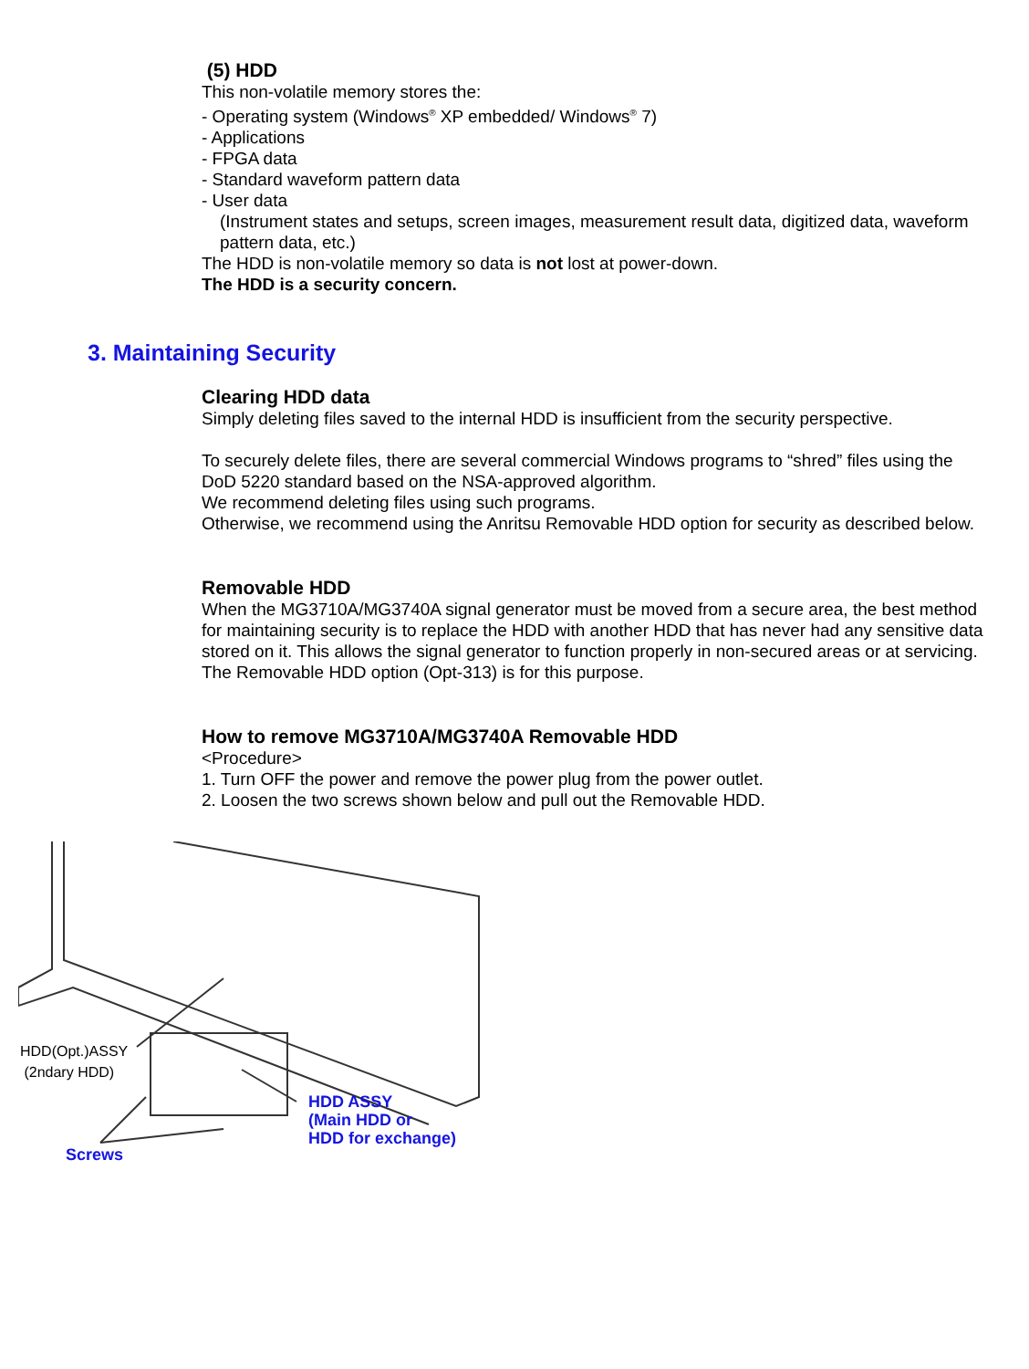(5) HDD
This non-volatile memory stores the:
- Operating system (Windows<sup>®</sup> XP embedded/ Windows<sup>®</sup> 7)
- Applications
- FPGA data
- Standard waveform pattern data
- User data
(Instrument states and setups, screen images, measurement result data, digitized data, waveform pattern data, etc.)
The HDD is non-volatile memory so data is not lost at power-down.
The HDD is a security concern.
3. Maintaining Security
Clearing HDD data
Simply deleting files saved to the internal HDD is insufficient from the security perspective.
To securely delete files, there are several commercial Windows programs to “shred” files using the DoD 5220 standard based on the NSA-approved algorithm.
We recommend deleting files using such programs.
Otherwise, we recommend using the Anritsu Removable HDD option for security as described below.
Removable HDD
When the MG3710A/MG3740A signal generator must be moved from a secure area, the best method for maintaining security is to replace the HDD with another HDD that has never had any sensitive data stored on it. This allows the signal generator to function properly in non-secured areas or at servicing.
The Removable HDD option (Opt-313) is for this purpose.
How to remove MG3710A/MG3740A Removable HDD
<Procedure>
1. Turn OFF the power and remove the power plug from the power outlet.
2. Loosen the two screws shown below and pull out the Removable HDD.
HDD(Opt.)ASSY
(2ndary HDD)
HDD ASSY
(Main HDD or
HDD for exchange)
Screws